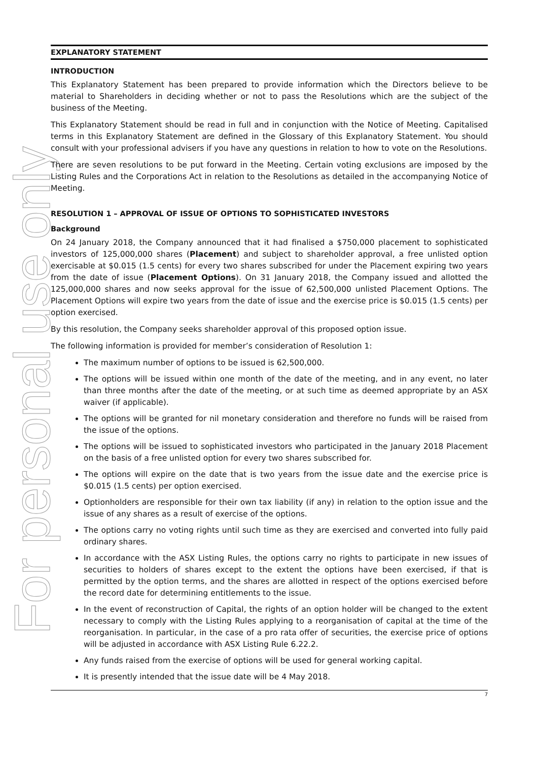For personal use only
EXPLANATORY STATEMENT
INTRODUCTION
This Explanatory Statement has been prepared to provide information which the Directors believe to be material to Shareholders in deciding whether or not to pass the Resolutions which are the subject of the business of the Meeting.
This Explanatory Statement should be read in full and in conjunction with the Notice of Meeting. Capitalised terms in this Explanatory Statement are defined in the Glossary of this Explanatory Statement. You should consult with your professional advisers if you have any questions in relation to how to vote on the Resolutions.
There are seven resolutions to be put forward in the Meeting. Certain voting exclusions are imposed by the Listing Rules and the Corporations Act in relation to the Resolutions as detailed in the accompanying Notice of Meeting.
RESOLUTION 1 – APPROVAL OF ISSUE OF OPTIONS TO SOPHISTICATED INVESTORS
Background
On 24 January 2018, the Company announced that it had finalised a $750,000 placement to sophisticated investors of 125,000,000 shares (Placement) and subject to shareholder approval, a free unlisted option exercisable at $0.015 (1.5 cents) for every two shares subscribed for under the Placement expiring two years from the date of issue (Placement Options). On 31 January 2018, the Company issued and allotted the 125,000,000 shares and now seeks approval for the issue of 62,500,000 unlisted Placement Options. The Placement Options will expire two years from the date of issue and the exercise price is $0.015 (1.5 cents) per option exercised.
By this resolution, the Company seeks shareholder approval of this proposed option issue.
The following information is provided for member’s consideration of Resolution 1:
The maximum number of options to be issued is 62,500,000.
The options will be issued within one month of the date of the meeting, and in any event, no later than three months after the date of the meeting, or at such time as deemed appropriate by an ASX waiver (if applicable).
The options will be granted for nil monetary consideration and therefore no funds will be raised from the issue of the options.
The options will be issued to sophisticated investors who participated in the January 2018 Placement on the basis of a free unlisted option for every two shares subscribed for.
The options will expire on the date that is two years from the issue date and the exercise price is $0.015 (1.5 cents) per option exercised.
Optionholders are responsible for their own tax liability (if any) in relation to the option issue and the issue of any shares as a result of exercise of the options.
The options carry no voting rights until such time as they are exercised and converted into fully paid ordinary shares.
In accordance with the ASX Listing Rules, the options carry no rights to participate in new issues of securities to holders of shares except to the extent the options have been exercised, if that is permitted by the option terms, and the shares are allotted in respect of the options exercised before the record date for determining entitlements to the issue.
In the event of reconstruction of Capital, the rights of an option holder will be changed to the extent necessary to comply with the Listing Rules applying to a reorganisation of capital at the time of the reorganisation. In particular, in the case of a pro rata offer of securities, the exercise price of options will be adjusted in accordance with ASX Listing Rule 6.22.2.
Any funds raised from the exercise of options will be used for general working capital.
It is presently intended that the issue date will be 4 May 2018.
7